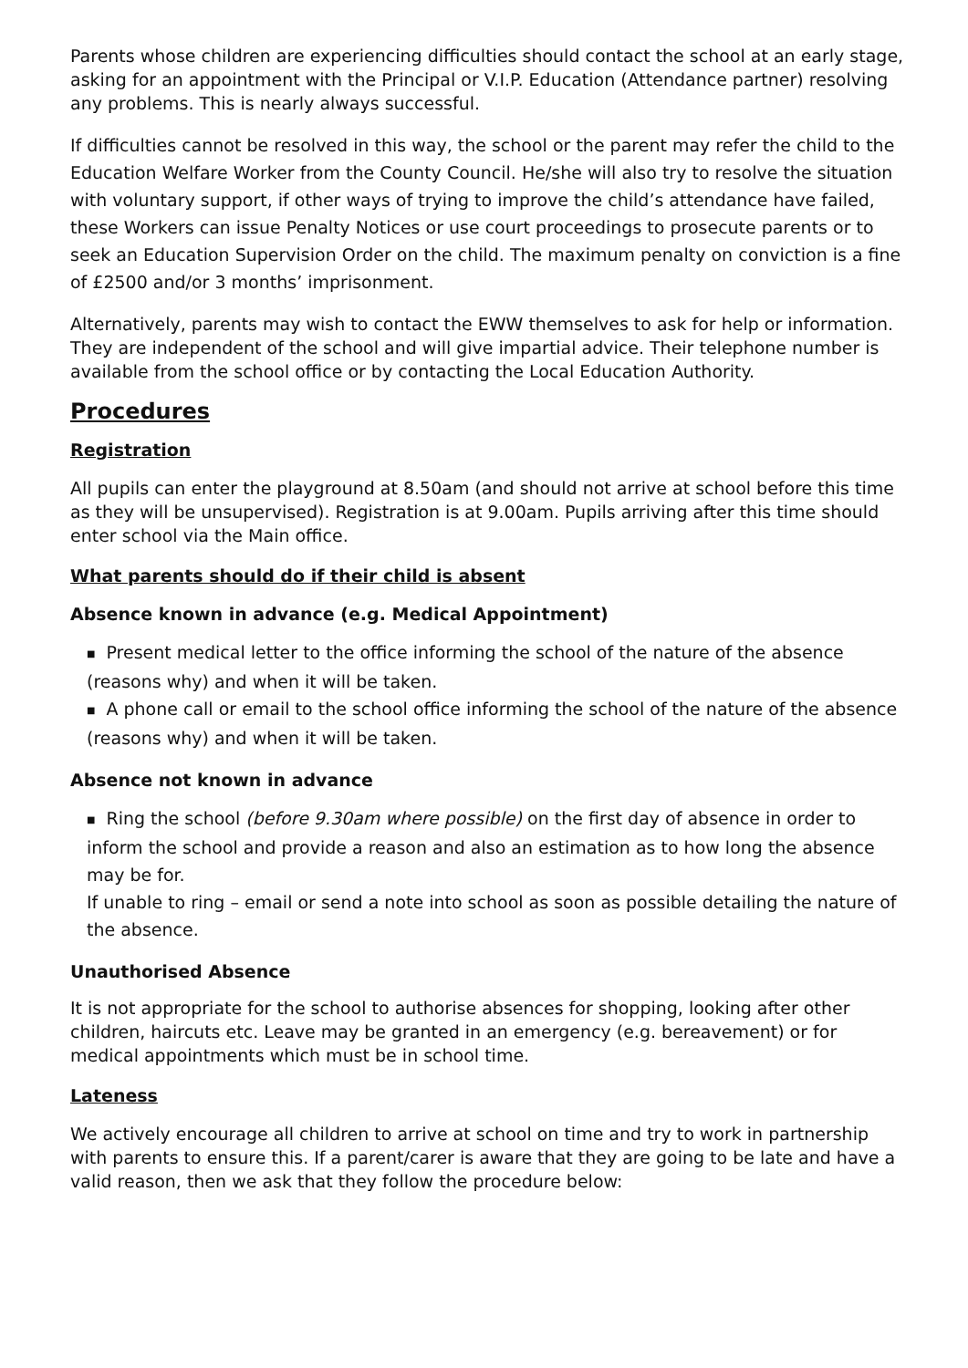Parents whose children are experiencing difficulties should contact the school at an early stage, asking for an appointment with the Principal or V.I.P. Education (Attendance partner) resolving any problems. This is nearly always successful.
If difficulties cannot be resolved in this way, the school or the parent may refer the child to the Education Welfare Worker from the County Council. He/she will also try to resolve the situation with voluntary support, if other ways of trying to improve the child’s attendance have failed, these Workers can issue Penalty Notices or use court proceedings to prosecute parents or to seek an Education Supervision Order on the child. The maximum penalty on conviction is a fine of £2500 and/or 3 months’ imprisonment.
Alternatively, parents may wish to contact the EWW themselves to ask for help or information. They are independent of the school and will give impartial advice. Their telephone number is available from the school office or by contacting the Local Education Authority.
Procedures
Registration
All pupils can enter the playground at 8.50am (and should not arrive at school before this time as they will be unsupervised). Registration is at 9.00am. Pupils arriving after this time should enter school via the Main office.
What parents should do if their child is absent
Absence known in advance (e.g. Medical Appointment)
■ Present medical letter to the office informing the school of the nature of the absence (reasons why) and when it will be taken.
■ A phone call or email to the school office informing the school of the nature of the absence (reasons why) and when it will be taken.
Absence not known in advance
■ Ring the school (before 9.30am where possible) on the first day of absence in order to inform the school and provide a reason and also an estimation as to how long the absence may be for.
If unable to ring – email or send a note into school as soon as possible detailing the nature of the absence.
Unauthorised Absence
It is not appropriate for the school to authorise absences for shopping, looking after other children, haircuts etc. Leave may be granted in an emergency (e.g. bereavement) or for medical appointments which must be in school time.
Lateness
We actively encourage all children to arrive at school on time and try to work in partnership with parents to ensure this. If a parent/carer is aware that they are going to be late and have a valid reason, then we ask that they follow the procedure below: